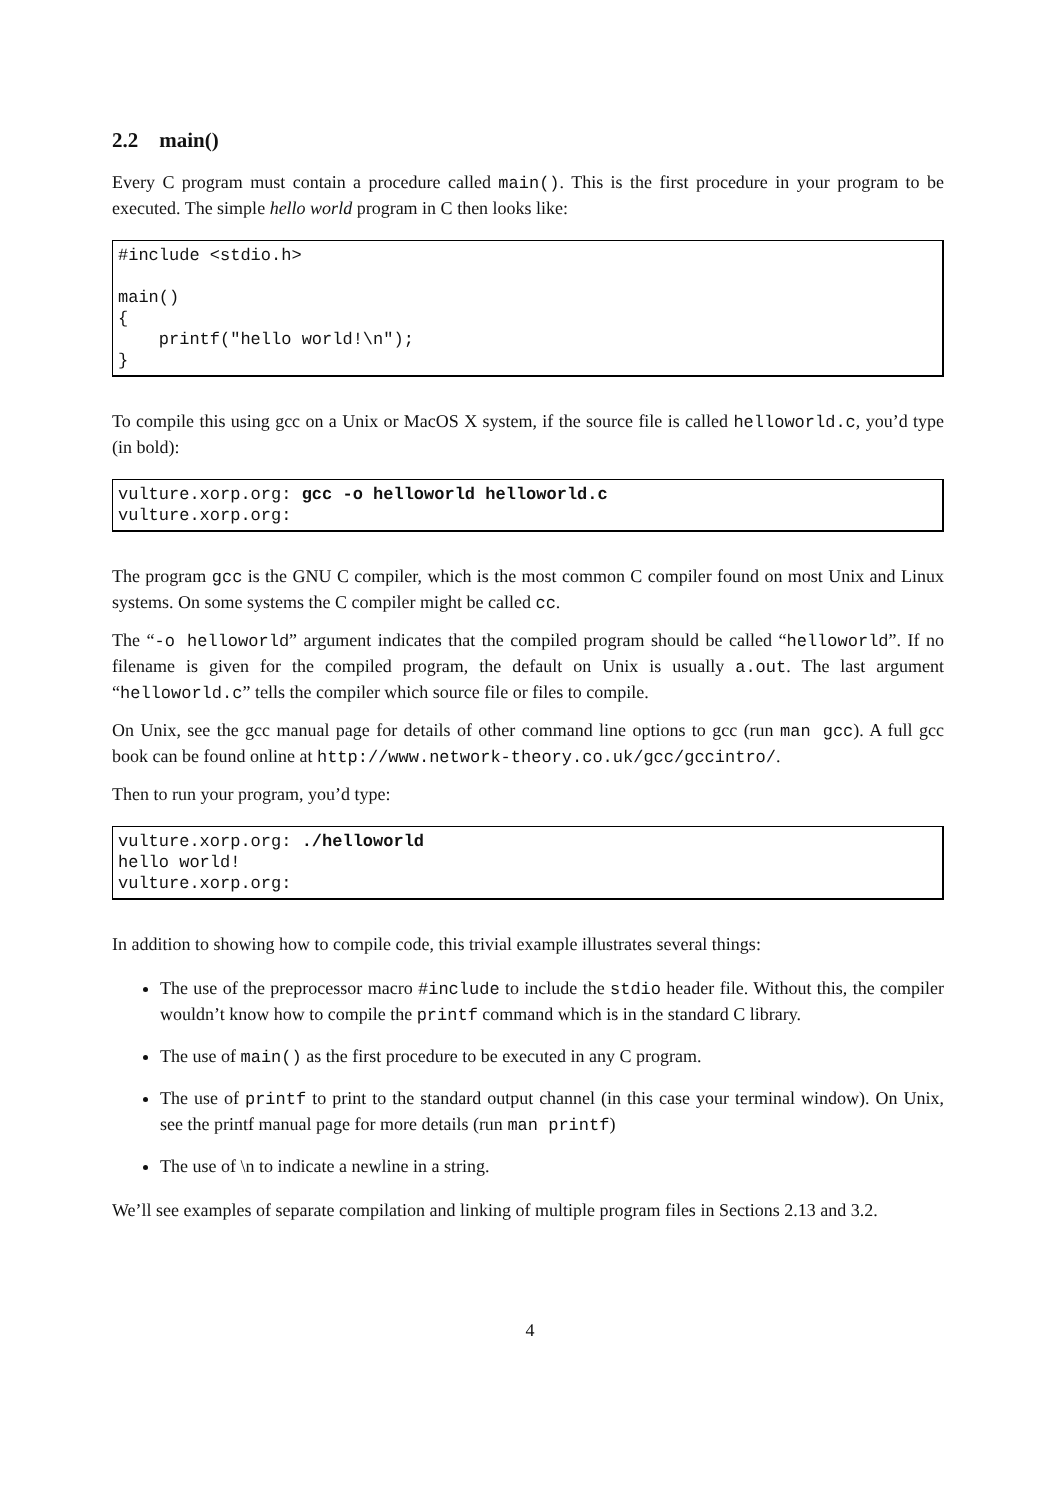2.2 main()
Every C program must contain a procedure called main(). This is the first procedure in your program to be executed. The simple hello world program in C then looks like:
#include <stdio.h>

main()
{
    printf("hello world!\n");
}
To compile this using gcc on a Unix or MacOS X system, if the source file is called helloworld.c, you’d type (in bold):
vulture.xorp.org: gcc -o helloworld helloworld.c
vulture.xorp.org:
The program gcc is the GNU C compiler, which is the most common C compiler found on most Unix and Linux systems. On some systems the C compiler might be called cc.
The “-o helloworld” argument indicates that the compiled program should be called “helloworld”. If no filename is given for the compiled program, the default on Unix is usually a.out. The last argument “helloworld.c” tells the compiler which source file or files to compile.
On Unix, see the gcc manual page for details of other command line options to gcc (run man gcc). A full gcc book can be found online at http://www.network-theory.co.uk/gcc/gccintro/.
Then to run your program, you’d type:
vulture.xorp.org: ./helloworld
hello world!
vulture.xorp.org:
In addition to showing how to compile code, this trivial example illustrates several things:
The use of the preprocessor macro #include to include the stdio header file. Without this, the compiler wouldn’t know how to compile the printf command which is in the standard C library.
The use of main() as the first procedure to be executed in any C program.
The use of printf to print to the standard output channel (in this case your terminal window). On Unix, see the printf manual page for more details (run man printf)
The use of \n to indicate a newline in a string.
We’ll see examples of separate compilation and linking of multiple program files in Sections 2.13 and 3.2.
4